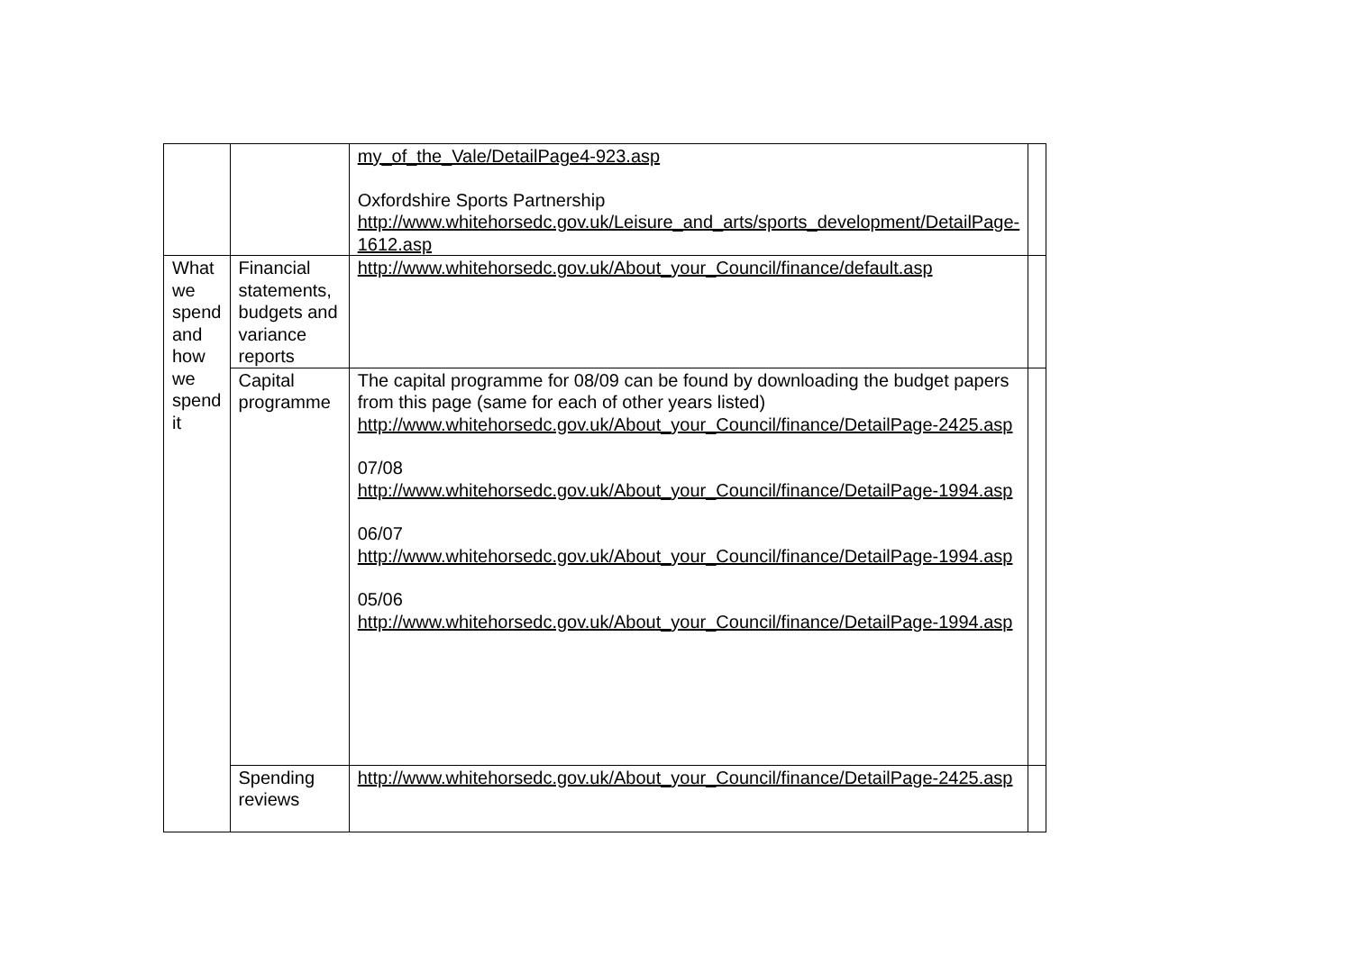| | | my_of_the_Vale/DetailPage4-923.asp Oxfordshire Sports Partnership http://www.whitehorsedc.gov.uk/Leisure_and_arts/sports_development/DetailPage-1612.asp | |
| What we spend and how we spend it | Financial statements, budgets and variance reports | http://www.whitehorsedc.gov.uk/About_your_Council/finance/default.asp | |
| | Capital programme | The capital programme for 08/09 can be found by downloading the budget papers from this page (same for each of other years listed) http://www.whitehorsedc.gov.uk/About_your_Council/finance/DetailPage-2425.asp 07/08 http://www.whitehorsedc.gov.uk/About_your_Council/finance/DetailPage-1994.asp 06/07 http://www.whitehorsedc.gov.uk/About_your_Council/finance/DetailPage-1994.asp 05/06 http://www.whitehorsedc.gov.uk/About_your_Council/finance/DetailPage-1994.asp | |
| | Spending reviews | http://www.whitehorsedc.gov.uk/About_your_Council/finance/DetailPage-2425.asp | |